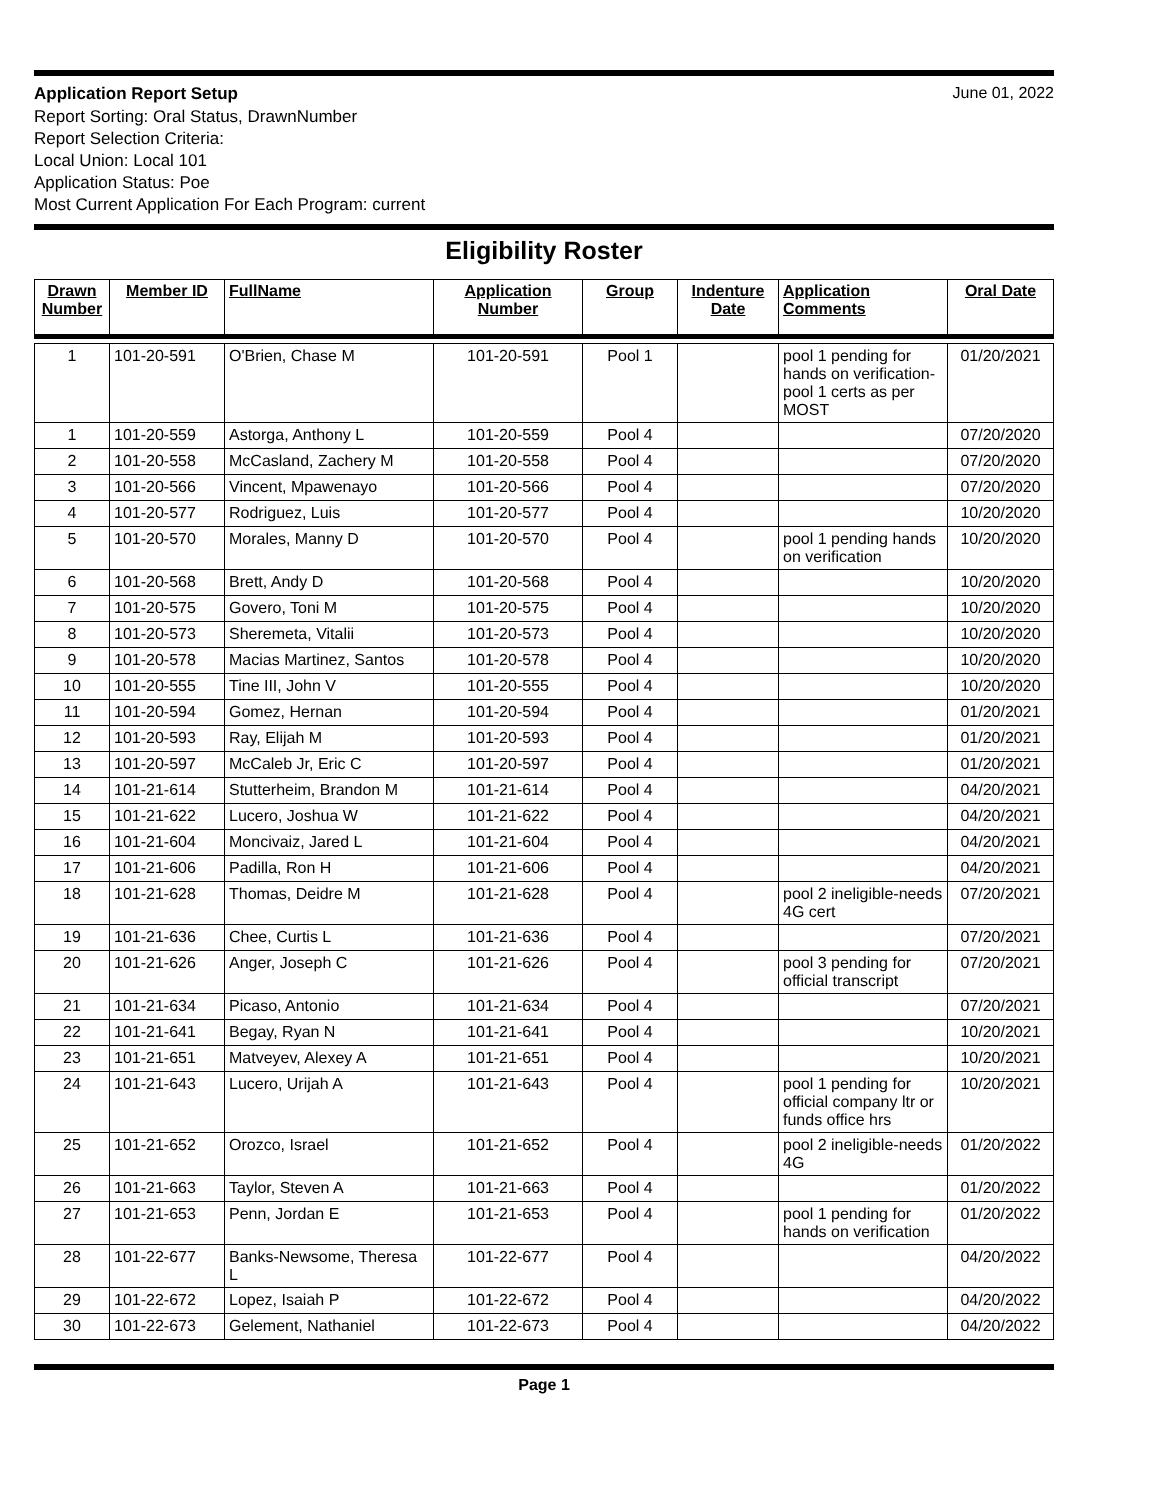Application Report Setup June 01, 2022
Report Sorting: Oral Status, DrawnNumber
Report Selection Criteria:
Local Union: Local 101
Application Status: Poe
Most Current Application For Each Program: current
Eligibility Roster
| Drawn Number | Member ID | FullName | Application Number | Group | Indenture Date | Application Comments | Oral Date |
| --- | --- | --- | --- | --- | --- | --- | --- |
| 1 | 101-20-591 | O'Brien, Chase M | 101-20-591 | Pool 1 | | pool 1 pending for hands on verification-pool 1 certs as per MOST | 01/20/2021 |
| 1 | 101-20-559 | Astorga, Anthony L | 101-20-559 | Pool 4 | | | 07/20/2020 |
| 2 | 101-20-558 | McCasland, Zachery M | 101-20-558 | Pool 4 | | | 07/20/2020 |
| 3 | 101-20-566 | Vincent, Mpawenayo | 101-20-566 | Pool 4 | | | 07/20/2020 |
| 4 | 101-20-577 | Rodriguez, Luis | 101-20-577 | Pool 4 | | | 10/20/2020 |
| 5 | 101-20-570 | Morales, Manny D | 101-20-570 | Pool 4 | | pool 1 pending hands on verification | 10/20/2020 |
| 6 | 101-20-568 | Brett, Andy D | 101-20-568 | Pool 4 | | | 10/20/2020 |
| 7 | 101-20-575 | Govero, Toni M | 101-20-575 | Pool 4 | | | 10/20/2020 |
| 8 | 101-20-573 | Sheremeta, Vitalii | 101-20-573 | Pool 4 | | | 10/20/2020 |
| 9 | 101-20-578 | Macias Martinez, Santos | 101-20-578 | Pool 4 | | | 10/20/2020 |
| 10 | 101-20-555 | Tine III, John V | 101-20-555 | Pool 4 | | | 10/20/2020 |
| 11 | 101-20-594 | Gomez, Hernan | 101-20-594 | Pool 4 | | | 01/20/2021 |
| 12 | 101-20-593 | Ray, Elijah M | 101-20-593 | Pool 4 | | | 01/20/2021 |
| 13 | 101-20-597 | McCaleb Jr, Eric C | 101-20-597 | Pool 4 | | | 01/20/2021 |
| 14 | 101-21-614 | Stutterheim, Brandon M | 101-21-614 | Pool 4 | | | 04/20/2021 |
| 15 | 101-21-622 | Lucero, Joshua W | 101-21-622 | Pool 4 | | | 04/20/2021 |
| 16 | 101-21-604 | Moncivaiz, Jared L | 101-21-604 | Pool 4 | | | 04/20/2021 |
| 17 | 101-21-606 | Padilla, Ron H | 101-21-606 | Pool 4 | | | 04/20/2021 |
| 18 | 101-21-628 | Thomas, Deidre M | 101-21-628 | Pool 4 | | pool 2 ineligible-needs 4G cert | 07/20/2021 |
| 19 | 101-21-636 | Chee, Curtis L | 101-21-636 | Pool 4 | | | 07/20/2021 |
| 20 | 101-21-626 | Anger, Joseph C | 101-21-626 | Pool 4 | | pool 3 pending for official transcript | 07/20/2021 |
| 21 | 101-21-634 | Picaso, Antonio | 101-21-634 | Pool 4 | | | 07/20/2021 |
| 22 | 101-21-641 | Begay, Ryan N | 101-21-641 | Pool 4 | | | 10/20/2021 |
| 23 | 101-21-651 | Matveyev, Alexey A | 101-21-651 | Pool 4 | | | 10/20/2021 |
| 24 | 101-21-643 | Lucero, Urijah A | 101-21-643 | Pool 4 | | pool 1 pending for official company ltr or funds office hrs | 10/20/2021 |
| 25 | 101-21-652 | Orozco, Israel | 101-21-652 | Pool 4 | | pool 2 ineligible-needs 4G | 01/20/2022 |
| 26 | 101-21-663 | Taylor, Steven A | 101-21-663 | Pool 4 | | | 01/20/2022 |
| 27 | 101-21-653 | Penn, Jordan E | 101-21-653 | Pool 4 | | pool 1 pending for hands on verification | 01/20/2022 |
| 28 | 101-22-677 | Banks-Newsome, Theresa L | 101-22-677 | Pool 4 | | | 04/20/2022 |
| 29 | 101-22-672 | Lopez, Isaiah P | 101-22-672 | Pool 4 | | | 04/20/2022 |
| 30 | 101-22-673 | Gelement, Nathaniel | 101-22-673 | Pool 4 | | | 04/20/2022 |
Page 1